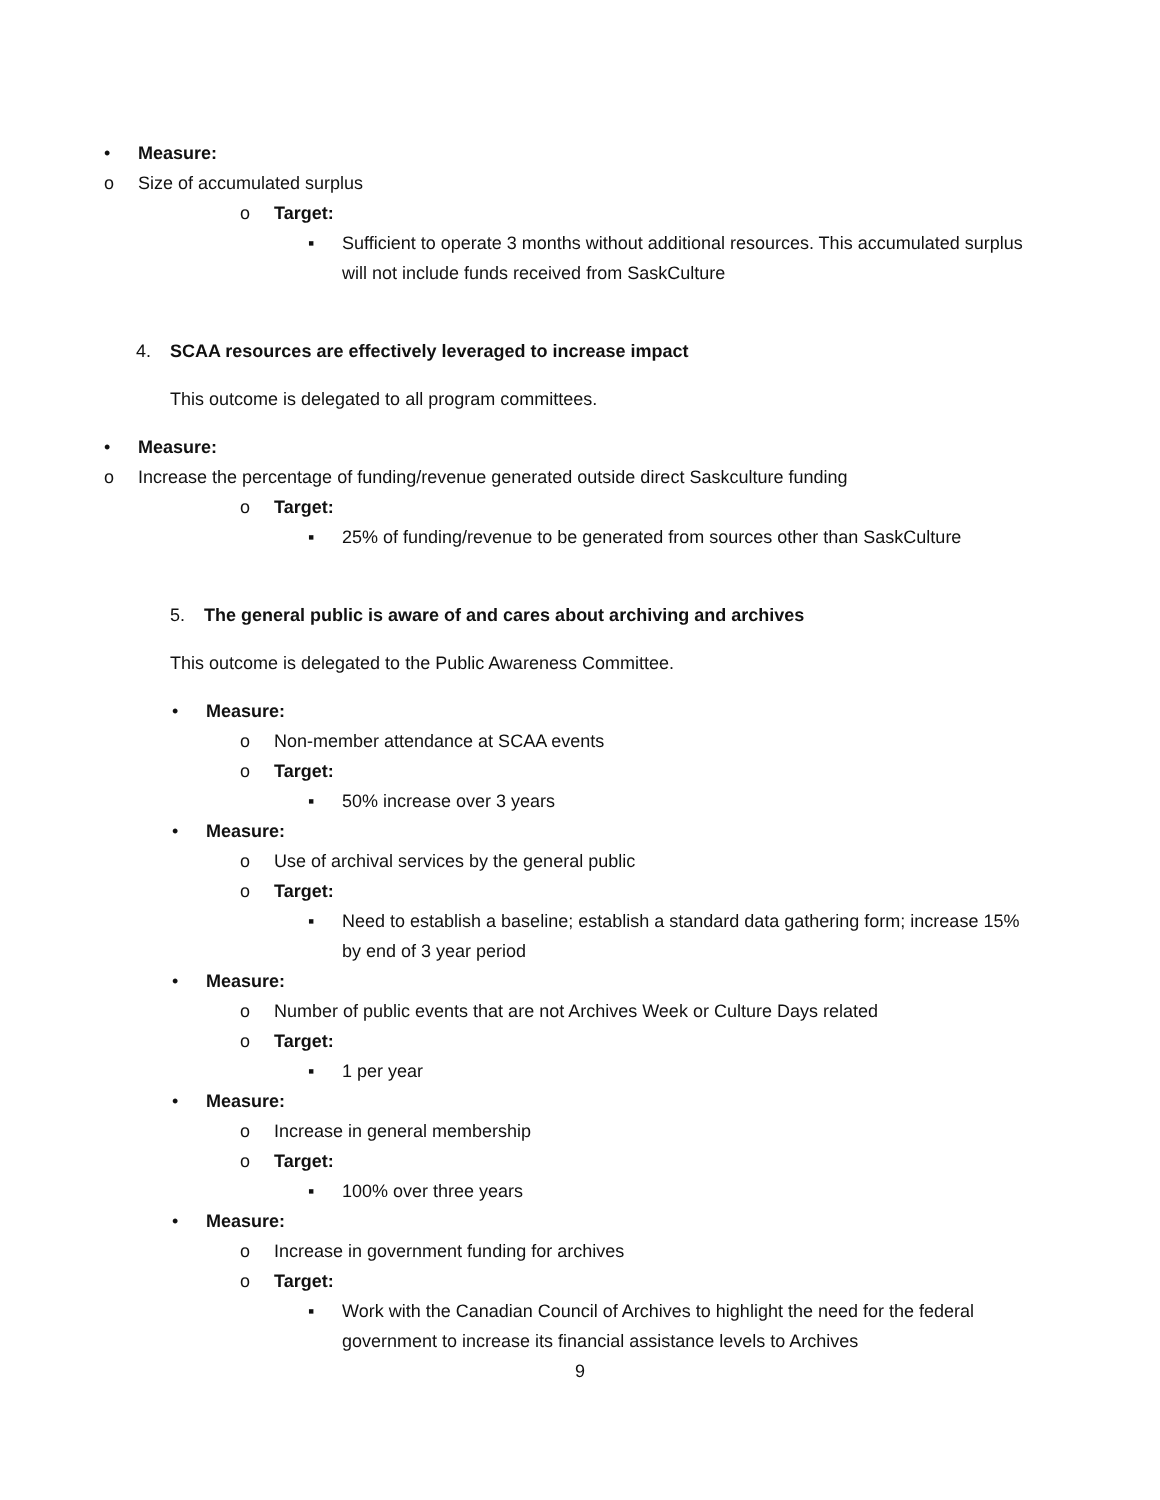• Measure:
o Size of accumulated surplus
o Target:
▪ Sufficient to operate 3 months without additional resources. This accumulated surplus will not include funds received from SaskCulture
4. SCAA resources are effectively leveraged to increase impact
This outcome is delegated to all program committees.
• Measure:
o Increase the percentage of funding/revenue generated outside direct Saskculture funding
o Target:
▪ 25% of funding/revenue to be generated from sources other than SaskCulture
5. The general public is aware of and cares about archiving and archives
This outcome is delegated to the Public Awareness Committee.
• Measure:
o Non-member attendance at SCAA events
o Target:
▪ 50% increase over 3 years
• Measure:
o Use of archival services by the general public
o Target:
▪ Need to establish a baseline; establish a standard data gathering form; increase 15% by end of 3 year period
• Measure:
o Number of public events that are not Archives Week or Culture Days related
o Target:
▪ 1 per year
• Measure:
o Increase in general membership
o Target:
▪ 100% over three years
• Measure:
o Increase in government funding for archives
o Target:
▪ Work with the Canadian Council of Archives to highlight the need for the federal government to increase its financial assistance levels to Archives
9